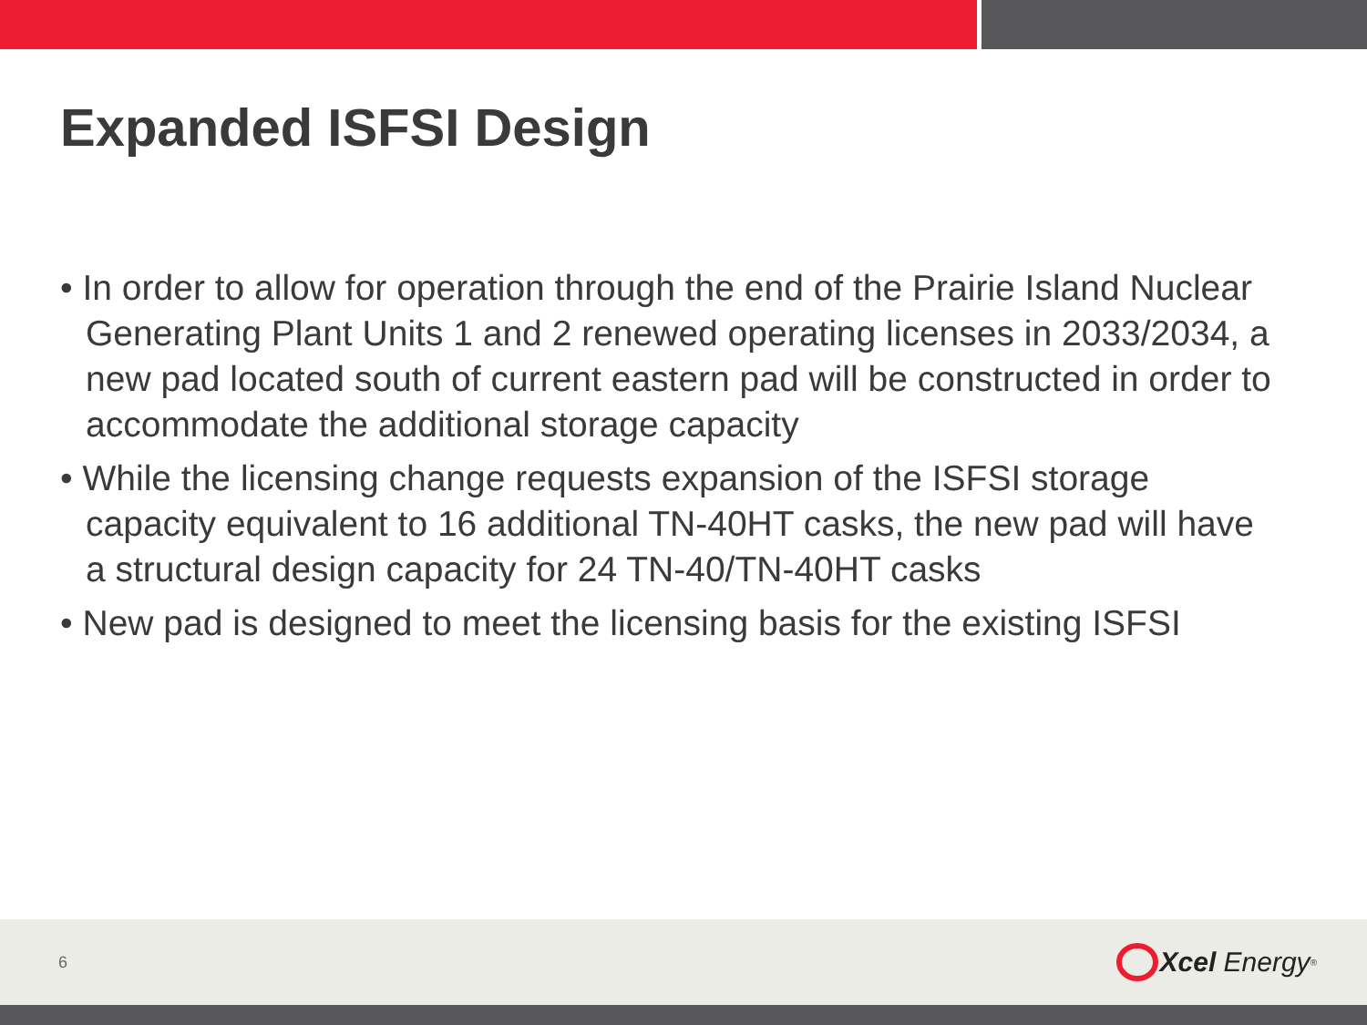Expanded ISFSI Design
• In order to allow for operation through the end of the Prairie Island Nuclear Generating Plant Units 1 and 2 renewed operating licenses in 2033/2034, a new pad located south of current eastern pad will be constructed in order to accommodate the additional storage capacity
• While the licensing change requests expansion of the ISFSI storage capacity equivalent to 16 additional TN-40HT casks, the new pad will have a structural design capacity for 24 TN-40/TN-40HT casks
• New pad is designed to meet the licensing basis for the existing ISFSI
6 Xcel Energy<sup>®</sup>